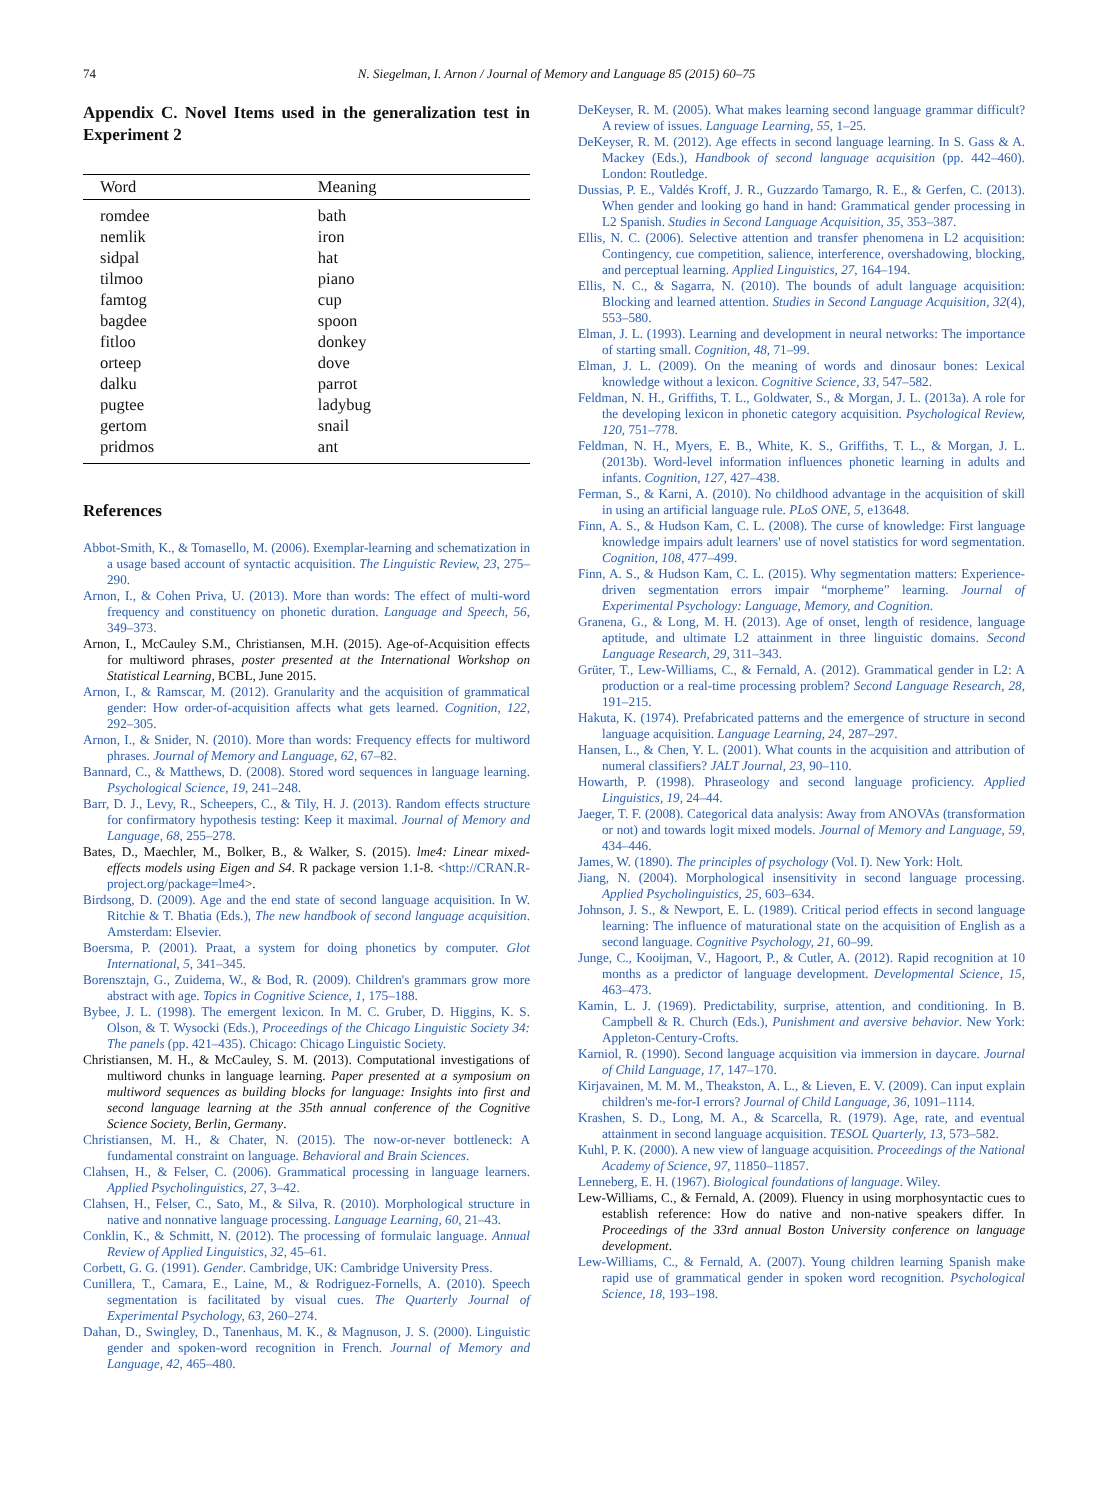74
N. Siegelman, I. Arnon / Journal of Memory and Language 85 (2015) 60–75
Appendix C. Novel Items used in the generalization test in Experiment 2
| Word | Meaning |
| --- | --- |
| romdee | bath |
| nemlik | iron |
| sidpal | hat |
| tilmoo | piano |
| famtog | cup |
| bagdee | spoon |
| fitloo | donkey |
| orteep | dove |
| dalku | parrot |
| pugtee | ladybug |
| gertom | snail |
| pridmos | ant |
References
Abbot-Smith, K., & Tomasello, M. (2006). Exemplar-learning and schematization in a usage based account of syntactic acquisition. The Linguistic Review, 23, 275–290.
Arnon, I., & Cohen Priva, U. (2013). More than words: The effect of multi-word frequency and constituency on phonetic duration. Language and Speech, 56, 349–373.
Arnon, I., McCauley S.M., Christiansen, M.H. (2015). Age-of-Acquisition effects for multiword phrases, poster presented at the International Workshop on Statistical Learning, BCBL, June 2015.
Arnon, I., & Ramscar, M. (2012). Granularity and the acquisition of grammatical gender: How order-of-acquisition affects what gets learned. Cognition, 122, 292–305.
Arnon, I., & Snider, N. (2010). More than words: Frequency effects for multiword phrases. Journal of Memory and Language, 62, 67–82.
Bannard, C., & Matthews, D. (2008). Stored word sequences in language learning. Psychological Science, 19, 241–248.
Barr, D. J., Levy, R., Scheepers, C., & Tily, H. J. (2013). Random effects structure for confirmatory hypothesis testing: Keep it maximal. Journal of Memory and Language, 68, 255–278.
Bates, D., Maechler, M., Bolker, B., & Walker, S. (2015). lme4: Linear mixed-effects models using Eigen and S4. R package version 1.1-8. <http://CRAN.R-project.org/package=lme4>.
Birdsong, D. (2009). Age and the end state of second language acquisition. In W. Ritchie & T. Bhatia (Eds.), The new handbook of second language acquisition. Amsterdam: Elsevier.
Boersma, P. (2001). Praat, a system for doing phonetics by computer. Glot International, 5, 341–345.
Borensztajn, G., Zuidema, W., & Bod, R. (2009). Children's grammars grow more abstract with age. Topics in Cognitive Science, 1, 175–188.
Bybee, J. L. (1998). The emergent lexicon. In M. C. Gruber, D. Higgins, K. S. Olson, & T. Wysocki (Eds.), Proceedings of the Chicago Linguistic Society 34: The panels (pp. 421–435). Chicago: Chicago Linguistic Society.
Christiansen, M. H., & McCauley, S. M. (2013). Computational investigations of multiword chunks in language learning. Paper presented at a symposium on multiword sequences as building blocks for language: Insights into first and second language learning at the 35th annual conference of the Cognitive Science Society, Berlin, Germany.
Christiansen, M. H., & Chater, N. (2015). The now-or-never bottleneck: A fundamental constraint on language. Behavioral and Brain Sciences.
Clahsen, H., & Felser, C. (2006). Grammatical processing in language learners. Applied Psycholinguistics, 27, 3–42.
Clahsen, H., Felser, C., Sato, M., & Silva, R. (2010). Morphological structure in native and nonnative language processing. Language Learning, 60, 21–43.
Conklin, K., & Schmitt, N. (2012). The processing of formulaic language. Annual Review of Applied Linguistics, 32, 45–61.
Corbett, G. G. (1991). Gender. Cambridge, UK: Cambridge University Press.
Cunillera, T., Camara, E., Laine, M., & Rodriguez-Fornells, A. (2010). Speech segmentation is facilitated by visual cues. The Quarterly Journal of Experimental Psychology, 63, 260–274.
Dahan, D., Swingley, D., Tanenhaus, M. K., & Magnuson, J. S. (2000). Linguistic gender and spoken-word recognition in French. Journal of Memory and Language, 42, 465–480.
DeKeyser, R. M. (2005). What makes learning second language grammar difficult? A review of issues. Language Learning, 55, 1–25.
DeKeyser, R. M. (2012). Age effects in second language learning. In S. Gass & A. Mackey (Eds.), Handbook of second language acquisition (pp. 442–460). London: Routledge.
Dussias, P. E., Valdés Kroff, J. R., Guzzardo Tamargo, R. E., & Gerfen, C. (2013). When gender and looking go hand in hand: Grammatical gender processing in L2 Spanish. Studies in Second Language Acquisition, 35, 353–387.
Ellis, N. C. (2006). Selective attention and transfer phenomena in L2 acquisition: Contingency, cue competition, salience, interference, overshadowing, blocking, and perceptual learning. Applied Linguistics, 27, 164–194.
Ellis, N. C., & Sagarra, N. (2010). The bounds of adult language acquisition: Blocking and learned attention. Studies in Second Language Acquisition, 32(4), 553–580.
Elman, J. L. (1993). Learning and development in neural networks: The importance of starting small. Cognition, 48, 71–99.
Elman, J. L. (2009). On the meaning of words and dinosaur bones: Lexical knowledge without a lexicon. Cognitive Science, 33, 547–582.
Feldman, N. H., Griffiths, T. L., Goldwater, S., & Morgan, J. L. (2013a). A role for the developing lexicon in phonetic category acquisition. Psychological Review, 120, 751–778.
Feldman, N. H., Myers, E. B., White, K. S., Griffiths, T. L., & Morgan, J. L. (2013b). Word-level information influences phonetic learning in adults and infants. Cognition, 127, 427–438.
Ferman, S., & Karni, A. (2010). No childhood advantage in the acquisition of skill in using an artificial language rule. PLoS ONE, 5, e13648.
Finn, A. S., & Hudson Kam, C. L. (2008). The curse of knowledge: First language knowledge impairs adult learners' use of novel statistics for word segmentation. Cognition, 108, 477–499.
Finn, A. S., & Hudson Kam, C. L. (2015). Why segmentation matters: Experience-driven segmentation errors impair “morpheme” learning. Journal of Experimental Psychology: Language, Memory, and Cognition.
Granena, G., & Long, M. H. (2013). Age of onset, length of residence, language aptitude, and ultimate L2 attainment in three linguistic domains. Second Language Research, 29, 311–343.
Grüter, T., Lew-Williams, C., & Fernald, A. (2012). Grammatical gender in L2: A production or a real-time processing problem? Second Language Research, 28, 191–215.
Hakuta, K. (1974). Prefabricated patterns and the emergence of structure in second language acquisition. Language Learning, 24, 287–297.
Hansen, L., & Chen, Y. L. (2001). What counts in the acquisition and attribution of numeral classifiers? JALT Journal, 23, 90–110.
Howarth, P. (1998). Phraseology and second language proficiency. Applied Linguistics, 19, 24–44.
Jaeger, T. F. (2008). Categorical data analysis: Away from ANOVAs (transformation or not) and towards logit mixed models. Journal of Memory and Language, 59, 434–446.
James, W. (1890). The principles of psychology (Vol. I). New York: Holt.
Jiang, N. (2004). Morphological insensitivity in second language processing. Applied Psycholinguistics, 25, 603–634.
Johnson, J. S., & Newport, E. L. (1989). Critical period effects in second language learning: The influence of maturational state on the acquisition of English as a second language. Cognitive Psychology, 21, 60–99.
Junge, C., Kooijman, V., Hagoort, P., & Cutler, A. (2012). Rapid recognition at 10 months as a predictor of language development. Developmental Science, 15, 463–473.
Kamin, L. J. (1969). Predictability, surprise, attention, and conditioning. In B. Campbell & R. Church (Eds.), Punishment and aversive behavior. New York: Appleton-Century-Crofts.
Karniol, R. (1990). Second language acquisition via immersion in daycare. Journal of Child Language, 17, 147–170.
Kirjavainen, M. M. M., Theakston, A. L., & Lieven, E. V. (2009). Can input explain children's me-for-I errors? Journal of Child Language, 36, 1091–1114.
Krashen, S. D., Long, M. A., & Scarcella, R. (1979). Age, rate, and eventual attainment in second language acquisition. TESOL Quarterly, 13, 573–582.
Kuhl, P. K. (2000). A new view of language acquisition. Proceedings of the National Academy of Science, 97, 11850–11857.
Lenneberg, E. H. (1967). Biological foundations of language. Wiley.
Lew-Williams, C., & Fernald, A. (2009). Fluency in using morphosyntactic cues to establish reference: How do native and non-native speakers differ. In Proceedings of the 33rd annual Boston University conference on language development.
Lew-Williams, C., & Fernald, A. (2007). Young children learning Spanish make rapid use of grammatical gender in spoken word recognition. Psychological Science, 18, 193–198.